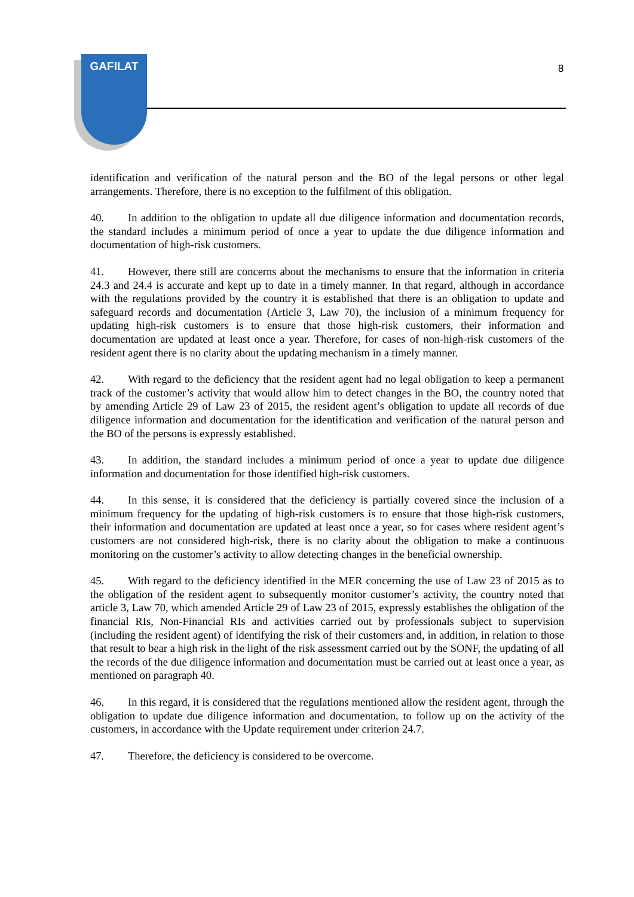GAFILAT
8
identification and verification of the natural person and the BO of the legal persons or other legal arrangements. Therefore, there is no exception to the fulfilment of this obligation.
40. In addition to the obligation to update all due diligence information and documentation records, the standard includes a minimum period of once a year to update the due diligence information and documentation of high-risk customers.
41. However, there still are concerns about the mechanisms to ensure that the information in criteria 24.3 and 24.4 is accurate and kept up to date in a timely manner. In that regard, although in accordance with the regulations provided by the country it is established that there is an obligation to update and safeguard records and documentation (Article 3, Law 70), the inclusion of a minimum frequency for updating high-risk customers is to ensure that those high-risk customers, their information and documentation are updated at least once a year. Therefore, for cases of non-high-risk customers of the resident agent there is no clarity about the updating mechanism in a timely manner.
42. With regard to the deficiency that the resident agent had no legal obligation to keep a permanent track of the customer’s activity that would allow him to detect changes in the BO, the country noted that by amending Article 29 of Law 23 of 2015, the resident agent’s obligation to update all records of due diligence information and documentation for the identification and verification of the natural person and the BO of the persons is expressly established.
43. In addition, the standard includes a minimum period of once a year to update due diligence information and documentation for those identified high-risk customers.
44. In this sense, it is considered that the deficiency is partially covered since the inclusion of a minimum frequency for the updating of high-risk customers is to ensure that those high-risk customers, their information and documentation are updated at least once a year, so for cases where resident agent’s customers are not considered high-risk, there is no clarity about the obligation to make a continuous monitoring on the customer’s activity to allow detecting changes in the beneficial ownership.
45. With regard to the deficiency identified in the MER concerning the use of Law 23 of 2015 as to the obligation of the resident agent to subsequently monitor customer’s activity, the country noted that article 3, Law 70, which amended Article 29 of Law 23 of 2015, expressly establishes the obligation of the financial RIs, Non-Financial RIs and activities carried out by professionals subject to supervision (including the resident agent) of identifying the risk of their customers and, in addition, in relation to those that result to bear a high risk in the light of the risk assessment carried out by the SONF, the updating of all the records of the due diligence information and documentation must be carried out at least once a year, as mentioned on paragraph 40.
46. In this regard, it is considered that the regulations mentioned allow the resident agent, through the obligation to update due diligence information and documentation, to follow up on the activity of the customers, in accordance with the Update requirement under criterion 24.7.
47. Therefore, the deficiency is considered to be overcome.